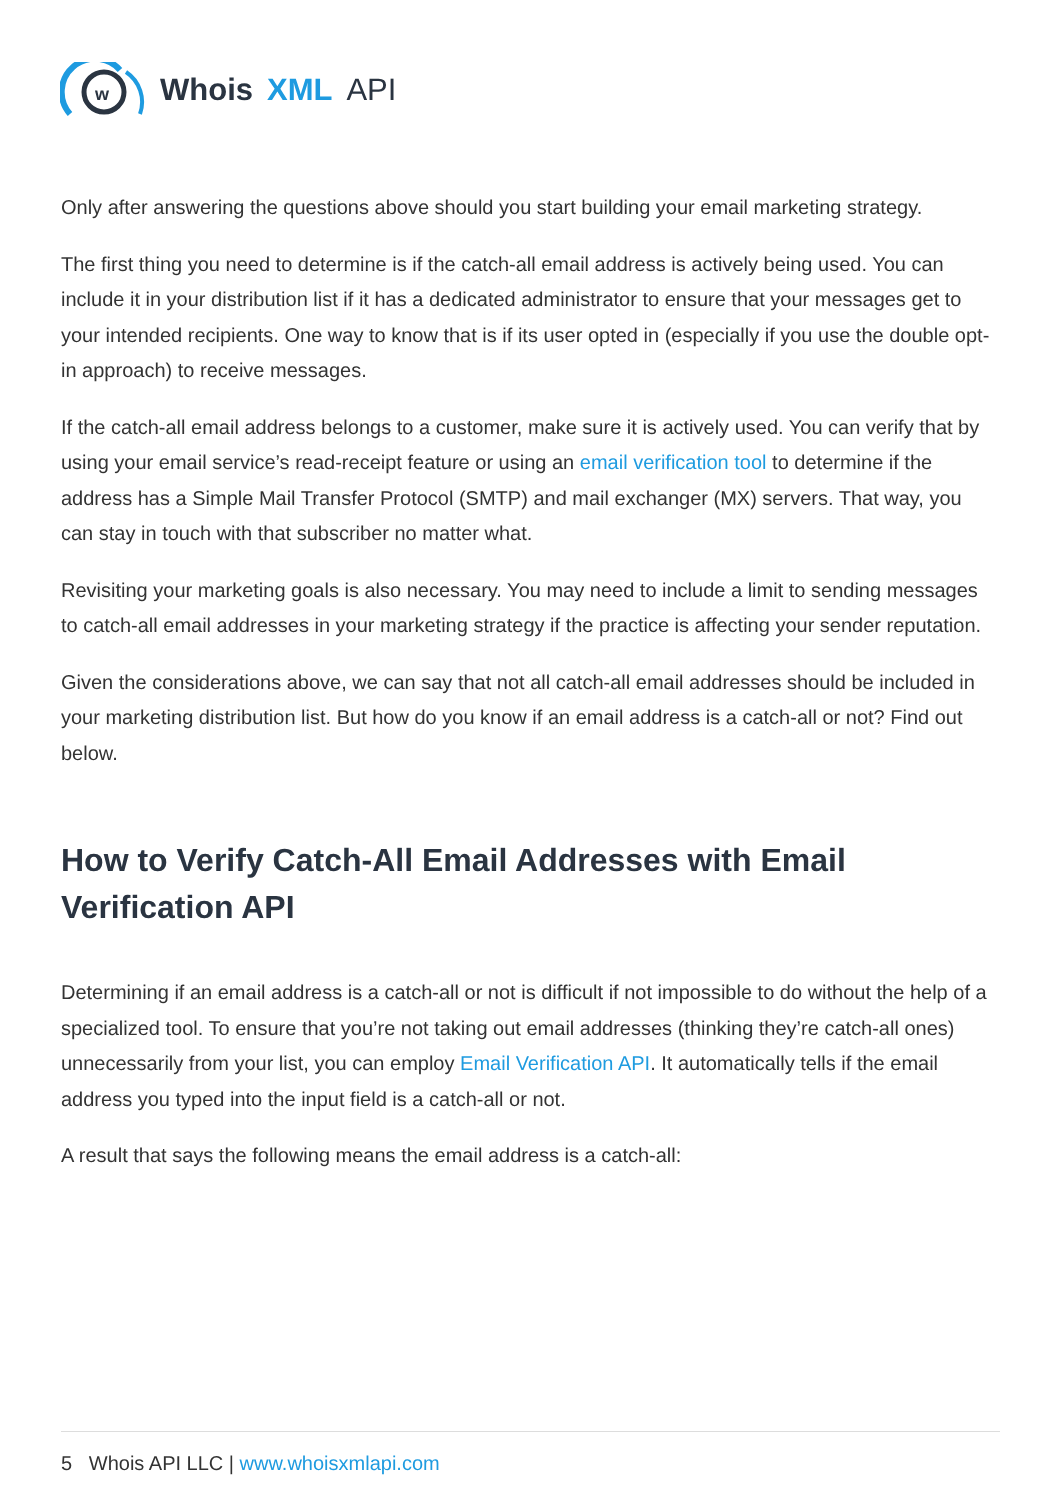w
Whois XML API
Only after answering the questions above should you start building your email marketing strategy.
The first thing you need to determine is if the catch-all email address is actively being used. You can include it in your distribution list if it has a dedicated administrator to ensure that your messages get to your intended recipients. One way to know that is if its user opted in (especially if you use the double opt-in approach) to receive messages.
If the catch-all email address belongs to a customer, make sure it is actively used. You can verify that by using your email service’s read-receipt feature or using an email verification tool to determine if the address has a Simple Mail Transfer Protocol (SMTP) and mail exchanger (MX) servers. That way, you can stay in touch with that subscriber no matter what.
Revisiting your marketing goals is also necessary. You may need to include a limit to sending messages to catch-all email addresses in your marketing strategy if the practice is affecting your sender reputation.
Given the considerations above, we can say that not all catch-all email addresses should be included in your marketing distribution list. But how do you know if an email address is a catch-all or not? Find out below.
How to Verify Catch-All Email Addresses with Email Verification API
Determining if an email address is a catch-all or not is difficult if not impossible to do without the help of a specialized tool. To ensure that you’re not taking out email addresses (thinking they’re catch-all ones) unnecessarily from your list, you can employ Email Verification API. It automatically tells if the email address you typed into the input field is a catch-all or not.
A result that says the following means the email address is a catch-all:
5 Whois API LLC | www.whoisxmlapi.com